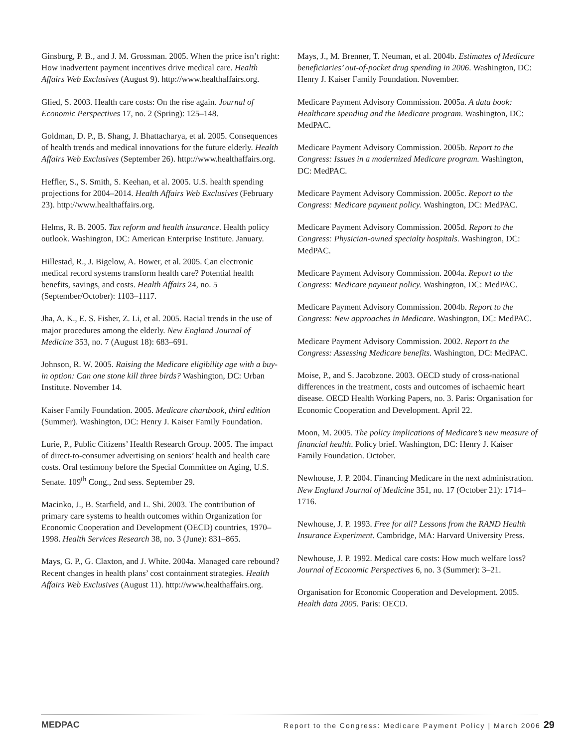Ginsburg, P. B., and J. M. Grossman. 2005. When the price isn’t right: How inadvertent payment incentives drive medical care. Health Affairs Web Exclusives (August 9). http://www.healthaffairs.org.
Glied, S. 2003. Health care costs: On the rise again. Journal of Economic Perspectives 17, no. 2 (Spring): 125–148.
Goldman, D. P., B. Shang, J. Bhattacharya, et al. 2005. Consequences of health trends and medical innovations for the future elderly. Health Affairs Web Exclusives (September 26). http://www.healthaffairs.org.
Heffler, S., S. Smith, S. Keehan, et al. 2005. U.S. health spending projections for 2004–2014. Health Affairs Web Exclusives (February 23). http://www.healthaffairs.org.
Helms, R. B. 2005. Tax reform and health insurance. Health policy outlook. Washington, DC: American Enterprise Institute. January.
Hillestad, R., J. Bigelow, A. Bower, et al. 2005. Can electronic medical record systems transform health care? Potential health benefits, savings, and costs. Health Affairs 24, no. 5 (September/October): 1103–1117.
Jha, A. K., E. S. Fisher, Z. Li, et al. 2005. Racial trends in the use of major procedures among the elderly. New England Journal of Medicine 353, no. 7 (August 18): 683–691.
Johnson, R. W. 2005. Raising the Medicare eligibility age with a buy-in option: Can one stone kill three birds? Washington, DC: Urban Institute. November 14.
Kaiser Family Foundation. 2005. Medicare chartbook, third edition (Summer). Washington, DC: Henry J. Kaiser Family Foundation.
Lurie, P., Public Citizens’ Health Research Group. 2005. The impact of direct-to-consumer advertising on seniors’ health and health care costs. Oral testimony before the Special Committee on Aging, U.S. Senate. 109<sup>th</sup> Cong., 2nd sess. September 29.
Macinko, J., B. Starfield, and L. Shi. 2003. The contribution of primary care systems to health outcomes within Organization for Economic Cooperation and Development (OECD) countries, 1970–1998. Health Services Research 38, no. 3 (June): 831–865.
Mays, G. P., G. Claxton, and J. White. 2004a. Managed care rebound? Recent changes in health plans’ cost containment strategies. Health Affairs Web Exclusives (August 11). http://www.healthaffairs.org.
Mays, J., M. Brenner, T. Neuman, et al. 2004b. Estimates of Medicare beneficiaries’ out-of-pocket drug spending in 2006. Washington, DC: Henry J. Kaiser Family Foundation. November.
Medicare Payment Advisory Commission. 2005a. A data book: Healthcare spending and the Medicare program. Washington, DC: MedPAC.
Medicare Payment Advisory Commission. 2005b. Report to the Congress: Issues in a modernized Medicare program. Washington, DC: MedPAC.
Medicare Payment Advisory Commission. 2005c. Report to the Congress: Medicare payment policy. Washington, DC: MedPAC.
Medicare Payment Advisory Commission. 2005d. Report to the Congress: Physician-owned specialty hospitals. Washington, DC: MedPAC.
Medicare Payment Advisory Commission. 2004a. Report to the Congress: Medicare payment policy. Washington, DC: MedPAC.
Medicare Payment Advisory Commission. 2004b. Report to the Congress: New approaches in Medicare. Washington, DC: MedPAC.
Medicare Payment Advisory Commission. 2002. Report to the Congress: Assessing Medicare benefits. Washington, DC: MedPAC.
Moise, P., and S. Jacobzone. 2003. OECD study of cross-national differences in the treatment, costs and outcomes of ischaemic heart disease. OECD Health Working Papers, no. 3. Paris: Organisation for Economic Cooperation and Development. April 22.
Moon, M. 2005. The policy implications of Medicare’s new measure of financial health. Policy brief. Washington, DC: Henry J. Kaiser Family Foundation. October.
Newhouse, J. P. 2004. Financing Medicare in the next administration. New England Journal of Medicine 351, no. 17 (October 21): 1714–1716.
Newhouse, J. P. 1993. Free for all? Lessons from the RAND Health Insurance Experiment. Cambridge, MA: Harvard University Press.
Newhouse, J. P. 1992. Medical care costs: How much welfare loss? Journal of Economic Perspectives 6, no. 3 (Summer): 3–21.
Organisation for Economic Cooperation and Development. 2005. Health data 2005. Paris: OECD.
MEDPAC Report to the Congress: Medicare Payment Policy | March 2006 29